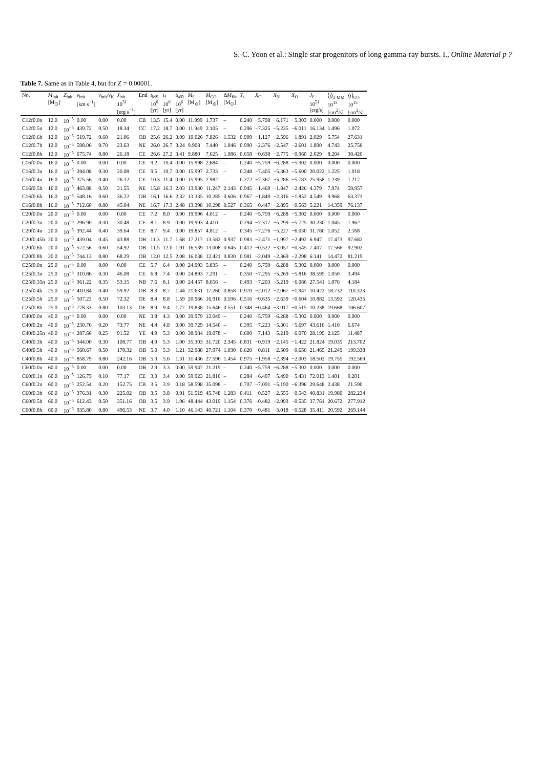S.-C. Yoon et al.: Single star progenitors of long gamma-ray bursts. I., Online Material p 7
Table 7. Same as in Table 4, but for Z = 0.00001.
| No. | M<sub>init</sub> [M<sub>⊙</sub>] | Z<sub>init</sub> | v<sub>init</sub> [km s<sup>−1</sup>] | v<sub>init</sub>/ v<sub>K</sub> | J<sub>init</sub> 10<sup>51</sup> [erg s<sup>−1</sup>] | End | t<sub>MS</sub> 10<sup>6</sup> [yr] | t<sub>f</sub> 10<sup>6</sup> [yr] | t<sub>WR</sub> 10<sup>6</sup> [yr] | M<sub>f</sub> [M<sub>⊙</sub>] | M<sub>CO</sub> [M<sub>⊙</sub>] | Δ M<sub>He</sub> [M<sub>⊙</sub>] | Y<sub>s</sub> | X<sub>C</sub> | X<sub>N</sub> | X<sub>O</sub> | J<sub>f</sub> 10<sup>51</sup> [erg/s] | ⟨ j ⟩<sub>3 M⊙</sub> 10<sup>15</sup> [cm<sup>2</sup>/s] | ⟨ j ⟩<sub>CO</sub> 10<sup>15</sup> [cm<sup>2</sup>/s] |
| --- | --- | --- | --- | --- | --- | --- | --- | --- | --- | --- | --- | --- | --- | --- | --- | --- | --- | --- | --- |
| C12f0.0n | 12.0 | 10<sup>−5</sup> | 0.00 | 0.00 | 0.00 | CB | 13.5 | 15.4 | 0.00 | 11.999 | 1.737 | – | 0.240 | −5.798 | −6.171 | −5.303 | 0.000 | 0.000 | 0.000 |
| C12f0.5n | 12.0 | 10<sup>−5</sup> | 439.72 | 0.50 | 18.34 | CC | 17.2 | 18.7 | 0.00 | 11.949 | 2.105 | – | 0.296 | −7.325 | −5.235 | −6.011 | 16.134 | 1.496 | 1.072 |
| C12f0.6h | 12.0 | 10<sup>−5</sup> | 519.72 | 0.60 | 21.06 | OB | 25.6 | 26.2 | 3.09 | 10.026 | 7.826 | 1.532 | 0.909 | −1.127 | −2.596 | −1.891 | 2.029 | 5.754 | 27.631 |
| C12f0.7h | 12.0 | 10<sup>−5</sup> | 598.06 | 0.70 | 23.63 | NE | 26.0 | 26.7 | 3.24 | 9.908 | 7.440 | 1.046 | 0.990 | −2.376 | −2.547 | −2.601 | 1.890 | 4.743 | 25.756 |
| C12f0.8h | 12.0 | 10<sup>−5</sup> | 675.74 | 0.80 | 26.18 | CE | 26.6 | 27.2 | 3.41 | 9.880 | 7.625 | 1.086 | 0.658 | −0.638 | −2.775 | −0.960 | 2.029 | 8.204 | 30.420 |
| C16f0.0n | 16.0 | 10<sup>−5</sup> | 0.00 | 0.00 | 0.00 | CE | 9.2 | 10.4 | 0.00 | 15.998 | 2.684 | – | 0.240 | −5.759 | −6.288 | −5.302 | 0.000 | 0.000 | 0.000 |
| C16f0.3n | 16.0 | 10<sup>−5</sup> | 284.08 | 0.30 | 20.08 | CE | 9.5 | 10.7 | 0.00 | 15.997 | 2.733 | – | 0.248 | −7.405 | −5.363 | −5.600 | 20.022 | 1.225 | 1.018 |
| C16f0.4n | 16.0 | 10<sup>−5</sup> | 375.56 | 0.40 | 26.12 | CE | 10.3 | 11.4 | 0.00 | 15.995 | 2.982 | – | 0.272 | −7.367 | −5.286 | −5.783 | 25.958 | 1.239 | 1.217 |
| C16f0.5h | 16.0 | 10<sup>−5</sup> | 463.88 | 0.50 | 31.55 | NE | 15.8 | 16.3 | 2.03 | 13.930 | 11.247 | 2.143 | 0.945 | −1.469 | −1.847 | −2.426 | 4.379 | 7.974 | 59.957 |
| C16f0.6h | 16.0 | 10<sup>−5</sup> | 548.16 | 0.60 | 36.22 | OB | 16.1 | 16.6 | 2.32 | 13.335 | 10.285 | 0.606 | 0.967 | −1.849 | −2.316 | −1.852 | 4.549 | 9.968 | 63.371 |
| C16f0.8h | 16.0 | 10<sup>−5</sup> | 712.60 | 0.80 | 45.04 | NE | 16.7 | 17.3 | 2.48 | 13.398 | 10.298 | 0.527 | 0.365 | −0.447 | −2.895 | −0.563 | 5.221 | 14.359 | 76.137 |
| C20f0.0n | 20.0 | 10<sup>−5</sup> | 0.00 | 0.00 | 0.00 | CE | 7.2 | 8.0 | 0.00 | 19.996 | 4.012 | – | 0.240 | −5.759 | −6.288 | −5.302 | 0.000 | 0.000 | 0.000 |
| C20f0.3n | 20.0 | 10<sup>−5</sup> | 296.90 | 0.30 | 30.48 | CE | 8.1 | 8.9 | 0.00 | 19.993 | 4.410 | – | 0.294 | −7.317 | −5.299 | −5.725 | 30.230 | 1.045 | 1.962 |
| C20f0.4n | 20.0 | 10<sup>−5</sup> | 392.44 | 0.40 | 39.64 | CE | 8.7 | 9.4 | 0.00 | 19.857 | 4.812 | – | 0.345 | −7.276 | −5.227 | −6.030 | 31.780 | 1.052 | 2.168 |
| C20f0.45h | 20.0 | 10<sup>−5</sup> | 439.04 | 0.45 | 43.88 | OB | 11.3 | 11.7 | 1.68 | 17.217 | 13.582 | 0.937 | 0.983 | −2.471 | −1.997 | −2.492 | 6.947 | 17.473 | 97.682 |
| C20f0.6h | 20.0 | 10<sup>−5</sup> | 572.56 | 0.60 | 54.92 | OB | 11.5 | 12.0 | 1.91 | 16.539 | 13.008 | 0.645 | 0.412 | −0.522 | −3.057 | −0.545 | 7.407 | 17.566 | 92.902 |
| C20f0.8h | 20.0 | 10<sup>−5</sup> | 744.13 | 0.80 | 68.29 | OB | 12.0 | 12.5 | 2.08 | 16.038 | 12.421 | 0.830 | 0.981 | −2.049 | −2.369 | −2.298 | 6.141 | 14.472 | 81.219 |
| C25f0.0n | 25.0 | 10<sup>−5</sup> | 0.00 | 0.00 | 0.00 | CE | 5.7 | 6.4 | 0.00 | 24.993 | 5.835 | – | 0.240 | −5.759 | −6.288 | −5.302 | 0.000 | 0.000 | 0.000 |
| C25f0.3n | 25.0 | 10<sup>−5</sup> | 310.86 | 0.30 | 46.08 | CE | 6.8 | 7.4 | 0.00 | 24.893 | 7.291 | – | 0.350 | −7.295 | −5.269 | −5.816 | 38.595 | 1.050 | 3.494 |
| C25f0.35n | 25.0 | 10<sup>−5</sup> | 361.22 | 0.35 | 53.15 | NB | 7.6 | 8.1 | 0.00 | 24.457 | 8.656 | – | 0.493 | −7.203 | −5.219 | −6.086 | 27.541 | 1.076 | 4.184 |
| C25f0.4h | 25.0 | 10<sup>−5</sup> | 410.84 | 0.40 | 59.92 | OB | 8.3 | 8.7 | 1.44 | 21.631 | 17.260 | 0.858 | 0.970 | −2.012 | −2.067 | −1.947 | 10.422 | 18.732 | 110.323 |
| C25f0.5h | 25.0 | 10<sup>−5</sup> | 507.23 | 0.50 | 72.32 | OE | 8.4 | 8.8 | 1.59 | 20.966 | 16.916 | 0.596 | 0.516 | −0.635 | −2.639 | −0.604 | 10.882 | 13.592 | 120.435 |
| C25f0.8h | 25.0 | 10<sup>−5</sup> | 778.33 | 0.80 | 103.13 | OE | 8.9 | 9.4 | 1.77 | 19.838 | 15.646 | 0.551 | 0.348 | −0.464 | −3.017 | −0.515 | 10.238 | 19.668 | 106.607 |
| C40f0.0n | 40.0 | 10<sup>−5</sup> | 0.00 | 0.00 | 0.00 | NE | 3.8 | 4.3 | 0.00 | 39.979 | 12.049 | – | 0.240 | −5.759 | −6.288 | −5.302 | 0.000 | 0.000 | 0.000 |
| C40f0.2n | 40.0 | 10<sup>−5</sup> | 230.76 | 0.20 | 73.77 | NE | 4.4 | 4.8 | 0.00 | 39.729 | 14.540 | – | 0.395 | −7.223 | −5.301 | −5.697 | 43.616 | 1.410 | 6.674 |
| C40f0.25n | 40.0 | 10<sup>−5</sup> | 287.66 | 0.25 | 91.52 | YE | 4.9 | 5.3 | 0.00 | 38.984 | 19.078 | – | 0.600 | −7.143 | −5.219 | −6.070 | 28.199 | 2.125 | 11.487 |
| C40f0.3h | 40.0 | 10<sup>−5</sup> | 344.00 | 0.30 | 108.77 | OB | 4.9 | 5.3 | 1.00 | 35.303 | 31.720 | 2.345 | 0.831 | −0.919 | −2.145 | −1.422 | 21.824 | 19.035 | 213.702 |
| C40f0.5h | 40.0 | 10<sup>−5</sup> | 560.67 | 0.50 | 170.32 | OB | 5.0 | 5.3 | 1.21 | 32.988 | 27.974 | 1.030 | 0.620 | −0.811 | −2.509 | −0.656 | 21.465 | 21.249 | 199.338 |
| C40f0.8h | 40.0 | 10<sup>−5</sup> | 858.79 | 0.80 | 242.16 | OB | 5.3 | 5.6 | 1.31 | 31.436 | 27.596 | 1.454 | 0.975 | −1.958 | −2.394 | −2.003 | 18.502 | 19.755 | 192.569 |
| C60f0.0n | 60.0 | 10<sup>−5</sup> | 0.00 | 0.00 | 0.00 | OB | 2.9 | 3.3 | 0.00 | 59.947 | 21.219 | – | 0.240 | −5.759 | −6.288 | −5.302 | 0.000 | 0.000 | 0.000 |
| C60f0.1n | 60.0 | 10<sup>−5</sup> | 126.75 | 0.10 | 77.17 | CE | 3.0 | 3.4 | 0.00 | 59.923 | 21.810 | – | 0.284 | −6.497 | −5.490 | −5.431 | 72.013 | 1.401 | 9.201 |
| C60f0.2n | 60.0 | 10<sup>−5</sup> | 252.54 | 0.20 | 152.75 | CB | 3.5 | 3.9 | 0.18 | 58.598 | 35.098 | – | 0.707 | −7.091 | −5.190 | −6.396 | 29.648 | 2.438 | 21.590 |
| C60f0.3h | 60.0 | 10<sup>−5</sup> | 376.31 | 0.30 | 225.02 | OB | 3.5 | 3.8 | 0.91 | 51.519 | 45.748 | 1.283 | 0.411 | −0.527 | −2.555 | −0.543 | 40.831 | 19.980 | 282.234 |
| C60f0.5h | 60.0 | 10<sup>−5</sup> | 612.43 | 0.50 | 351.16 | OB | 3.5 | 3.9 | 1.06 | 48.444 | 43.019 | 1.154 | 0.376 | −0.482 | −2.993 | −0.535 | 37.761 | 20.672 | 277.912 |
| C60f0.8h | 60.0 | 10<sup>−5</sup> | 935.80 | 0.80 | 496.53 | NE | 3.7 | 4.0 | 1.10 | 46.143 | 40.721 | 1.104 | 0.370 | −0.481 | −3.018 | −0.528 | 35.411 | 20.592 | 269.144 |